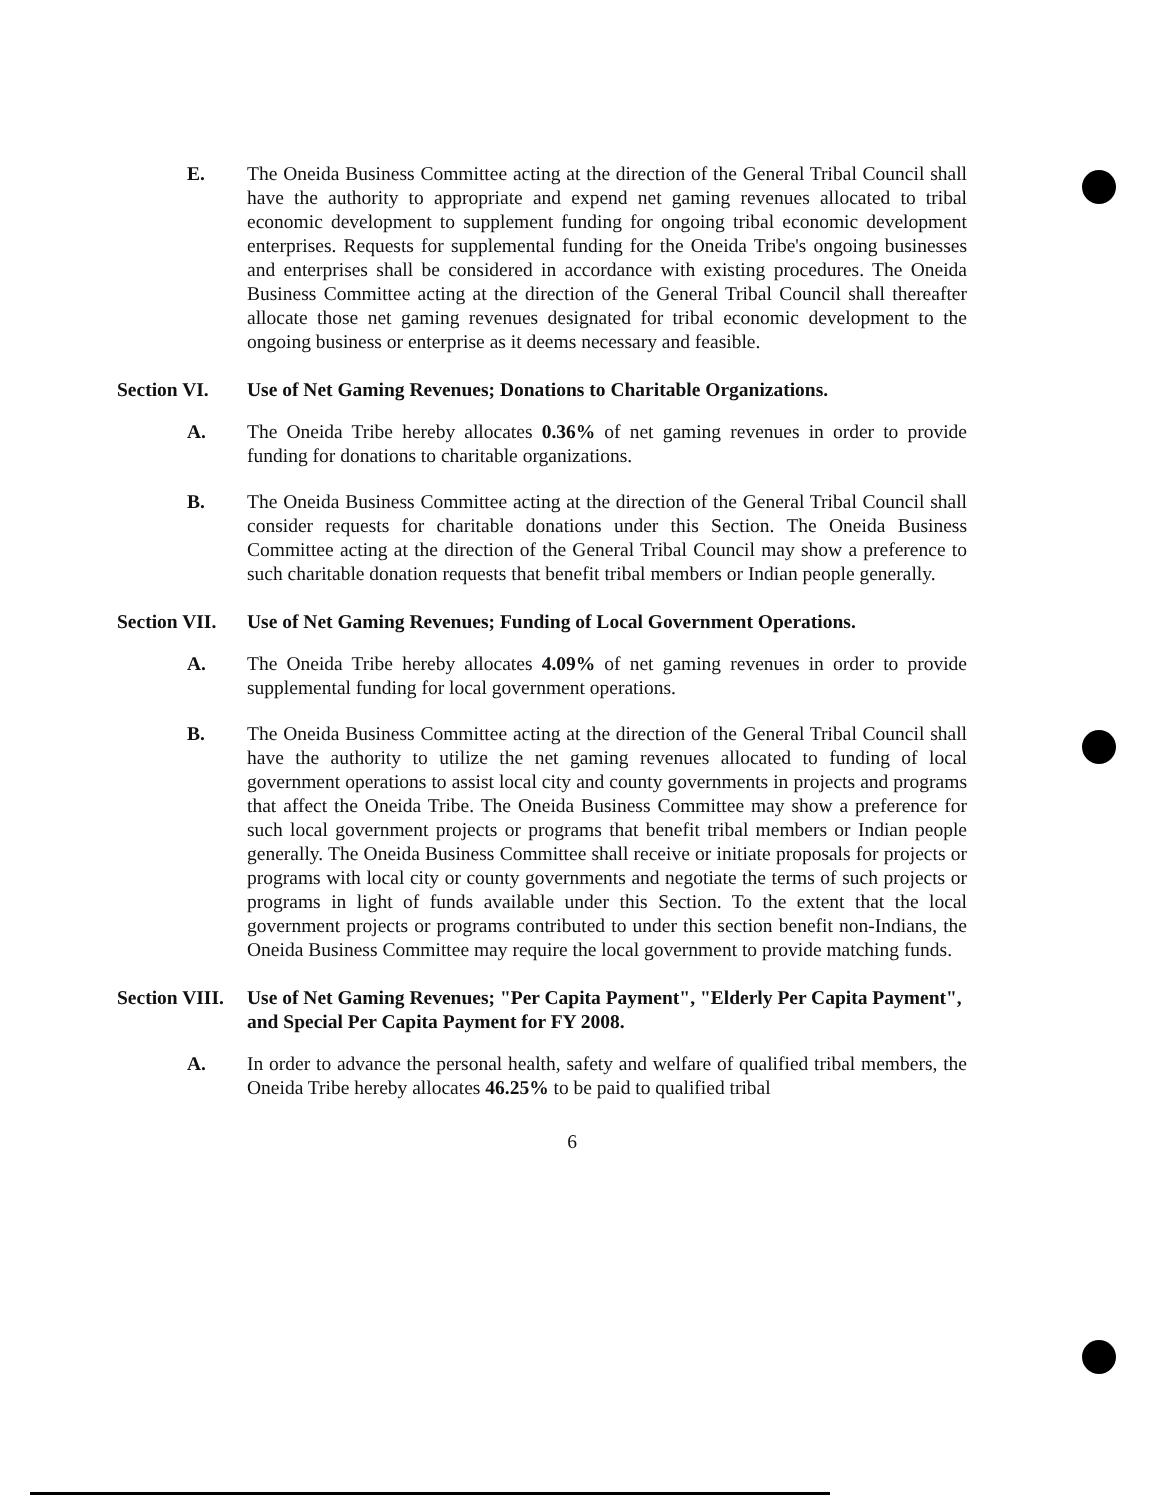E. The Oneida Business Committee acting at the direction of the General Tribal Council shall have the authority to appropriate and expend net gaming revenues allocated to tribal economic development to supplement funding for ongoing tribal economic development enterprises. Requests for supplemental funding for the Oneida Tribe's ongoing businesses and enterprises shall be considered in accordance with existing procedures. The Oneida Business Committee acting at the direction of the General Tribal Council shall thereafter allocate those net gaming revenues designated for tribal economic development to the ongoing business or enterprise as it deems necessary and feasible.
Section VI. Use of Net Gaming Revenues; Donations to Charitable Organizations.
A. The Oneida Tribe hereby allocates 0.36% of net gaming revenues in order to provide funding for donations to charitable organizations.
B. The Oneida Business Committee acting at the direction of the General Tribal Council shall consider requests for charitable donations under this Section. The Oneida Business Committee acting at the direction of the General Tribal Council may show a preference to such charitable donation requests that benefit tribal members or Indian people generally.
Section VII.
Use of Net Gaming Revenues; Funding of Local Government Operations.
A. The Oneida Tribe hereby allocates 4.09% of net gaming revenues in order to provide supplemental funding for local government operations.
B. The Oneida Business Committee acting at the direction of the General Tribal Council shall have the authority to utilize the net gaming revenues allocated to funding of local government operations to assist local city and county governments in projects and programs that affect the Oneida Tribe. The Oneida Business Committee may show a preference for such local government projects or programs that benefit tribal members or Indian people generally. The Oneida Business Committee shall receive or initiate proposals for projects or programs with local city or county governments and negotiate the terms of such projects or programs in light of funds available under this Section. To the extent that the local government projects or programs contributed to under this section benefit non-Indians, the Oneida Business Committee may require the local government to provide matching funds.
Section VIII.
Use of Net Gaming Revenues; "Per Capita Payment", "Elderly Per Capita Payment", and Special Per Capita Payment for FY 2008.
A. In order to advance the personal health, safety and welfare of qualified tribal members, the Oneida Tribe hereby allocates 46.25% to be paid to qualified tribal
6